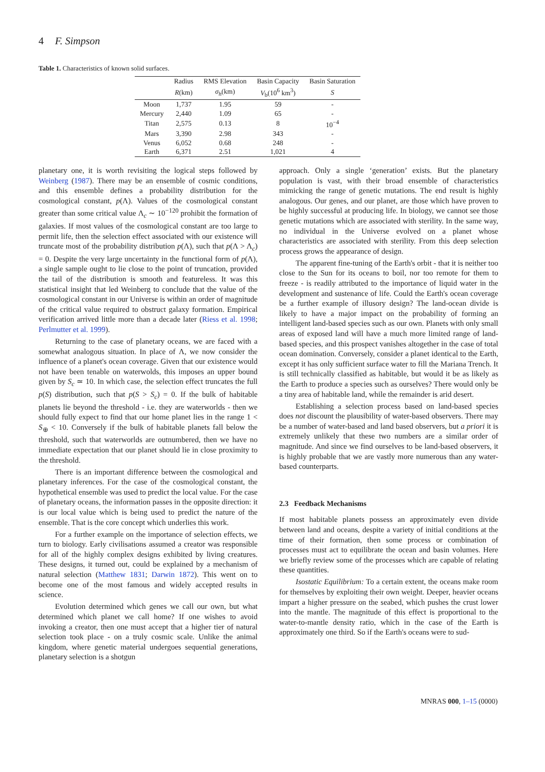4 F. Simpson
Table 1. Characteristics of known solid surfaces.
| | Radius | RMS Elevation | Basin Capacity | Basin Saturation |
| --- | --- | --- | --- | --- |
| | R (km) | σ<sub>h</sub> (km) | V<sub>b</sub>(10<sup>6</sup> km<sup>3</sup>) | S |
| Moon | 1,737 | 1.95 | 59 | - |
| Mercury | 2,440 | 1.09 | 65 | - |
| Titan | 2,575 | 0.13 | 8 | 10<sup>−4</sup> |
| Mars | 3,390 | 2.98 | 343 | - |
| Venus | 6,052 | 0.68 | 248 | - |
| Earth | 6,371 | 2.51 | 1,021 | 4 |
planetary one, it is worth revisiting the logical steps followed by Weinberg (1987). There may be an ensemble of cosmic conditions, and this ensemble defines a probability distribution for the cosmological constant, p(Λ). Values of the cosmological constant greater than some critical value Λ<sub>c</sub> ∼ 10<sup>−120</sup> prohibit the formation of galaxies. If most values of the cosmological constant are too large to permit life, then the selection effect associated with our existence will truncate most of the probability distribution p(Λ), such that p(Λ > Λ<sub>c</sub>) = 0. Despite the very large uncertainty in the functional form of p(Λ), a single sample ought to lie close to the point of truncation, provided the tail of the distribution is smooth and featureless. It was this statistical insight that led Weinberg to conclude that the value of the cosmological constant in our Universe is within an order of magnitude of the critical value required to obstruct galaxy formation. Empirical verification arrived little more than a decade later (Riess et al. 1998; Perlmutter et al. 1999).
Returning to the case of planetary oceans, we are faced with a somewhat analogous situation. In place of Λ, we now consider the influence of a planet's ocean coverage. Given that our existence would not have been tenable on waterwolds, this imposes an upper bound given by S<sub>c</sub> ≃ 10. In which case, the selection effect truncates the full p(S) distribution, such that p(S > S<sub>c</sub>) = 0. If the bulk of habitable planets lie beyond the threshold - i.e. they are waterworlds - then we should fully expect to find that our home planet lies in the range 1 < S<sub>⊕</sub> < 10. Conversely if the bulk of habitable planets fall below the threshold, such that waterworlds are outnumbered, then we have no immediate expectation that our planet should lie in close proximity to the threshold.
There is an important difference between the cosmological and planetary inferences. For the case of the cosmological constant, the hypothetical ensemble was used to predict the local value. For the case of planetary oceans, the information passes in the opposite direction: it is our local value which is being used to predict the nature of the ensemble. That is the core concept which underlies this work.
For a further example on the importance of selection effects, we turn to biology. Early civilisations assumed a creator was responsible for all of the highly complex designs exhibited by living creatures. These designs, it turned out, could be explained by a mechanism of natural selection (Matthew 1831; Darwin 1872). This went on to become one of the most famous and widely accepted results in science.
Evolution determined which genes we call our own, but what determined which planet we call home? If one wishes to avoid invoking a creator, then one must accept that a higher tier of natural selection took place - on a truly cosmic scale. Unlike the animal kingdom, where genetic material undergoes sequential generations, planetary selection is a shotgun
approach. Only a single ‘generation’ exists. But the planetary population is vast, with their broad ensemble of characteristics mimicking the range of genetic mutations. The end result is highly analogous. Our genes, and our planet, are those which have proven to be highly successful at producing life. In biology, we cannot see those genetic mutations which are associated with sterility. In the same way, no individual in the Universe evolved on a planet whose characteristics are associated with sterility. From this deep selection process grows the appearance of design.
The apparent fine-tuning of the Earth's orbit - that it is neither too close to the Sun for its oceans to boil, nor too remote for them to freeze - is readily attributed to the importance of liquid water in the development and sustenance of life. Could the Earth's ocean coverage be a further example of illusory design? The land-ocean divide is likely to have a major impact on the probability of forming an intelligent land-based species such as our own. Planets with only small areas of exposed land will have a much more limited range of land-based species, and this prospect vanishes altogether in the case of total ocean domination. Conversely, consider a planet identical to the Earth, except it has only sufficient surface water to fill the Mariana Trench. It is still technically classified as habitable, but would it be as likely as the Earth to produce a species such as ourselves? There would only be a tiny area of habitable land, while the remainder is arid desert.
Establishing a selection process based on land-based species does not discount the plausibility of water-based observers. There may be a number of water-based and land based observers, but a priori it is extremely unlikely that these two numbers are a similar order of magnitude. And since we find ourselves to be land-based observers, it is highly probable that we are vastly more numerous than any water-based counterparts.
2.3 Feedback Mechanisms
If most habitable planets possess an approximately even divide between land and oceans, despite a variety of initial conditions at the time of their formation, then some process or combination of processes must act to equilibrate the ocean and basin volumes. Here we briefly review some of the processes which are capable of relating these quantities.
Isostatic Equilibrium: To a certain extent, the oceans make room for themselves by exploiting their own weight. Deeper, heavier oceans impart a higher pressure on the seabed, which pushes the crust lower into the mantle. The magnitude of this effect is proportional to the water-to-mantle density ratio, which in the case of the Earth is approximately one third. So if the Earth's oceans were to sud-
MNRAS 000, 1–15 (0000)